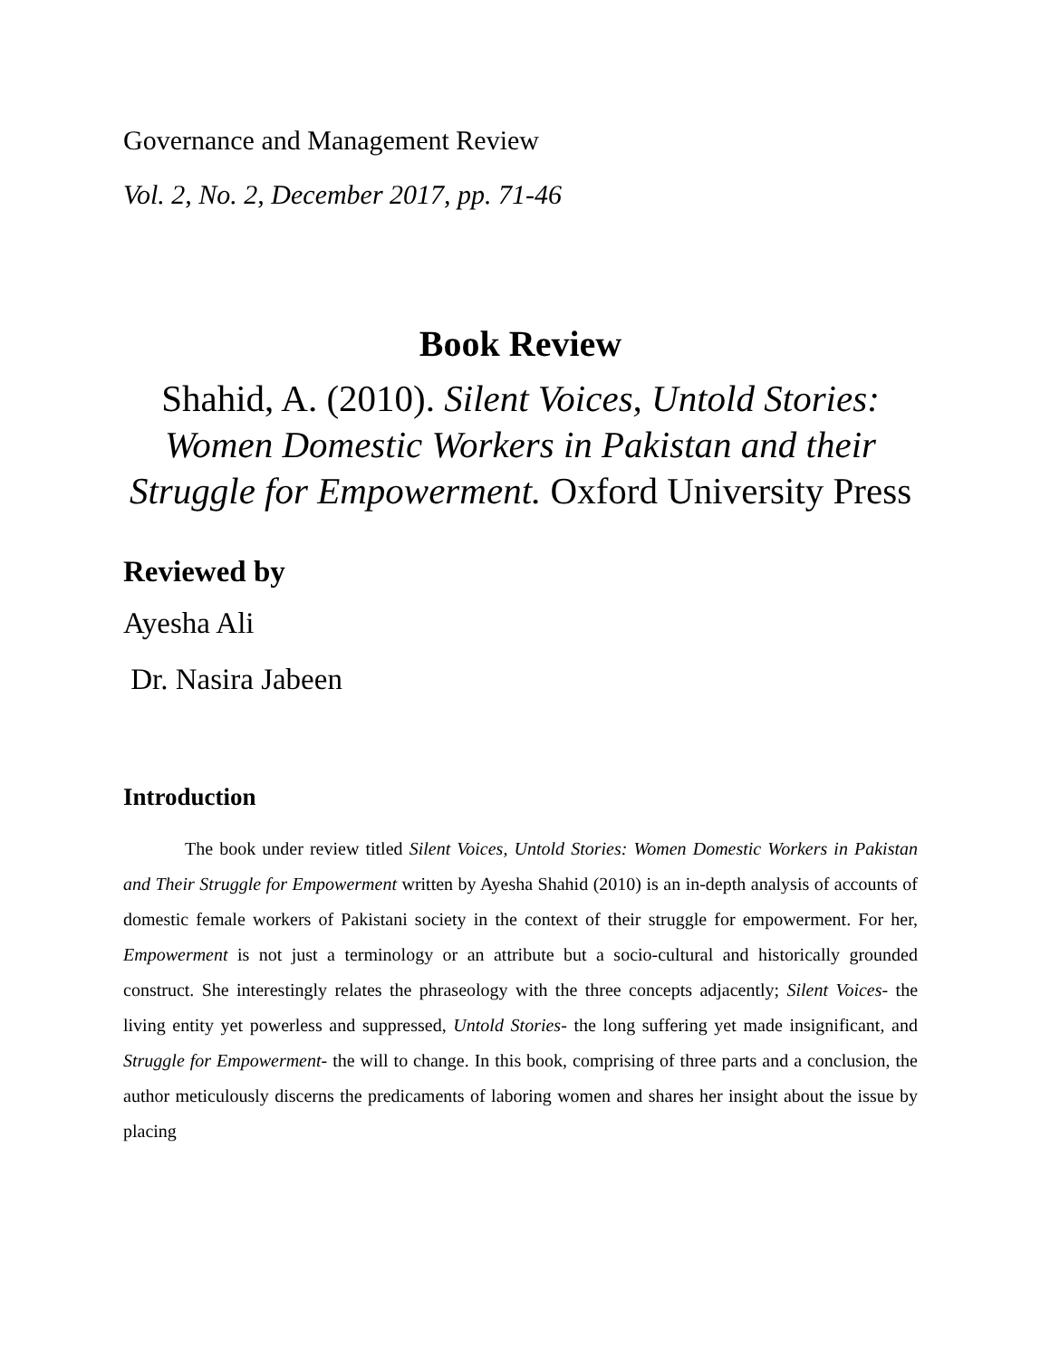Governance and Management Review
Vol. 2, No. 2, December 2017, pp. 71-46
Book Review
Shahid, A. (2010). Silent Voices, Untold Stories: Women Domestic Workers in Pakistan and their Struggle for Empowerment. Oxford University Press
Reviewed by
Ayesha Ali
Dr. Nasira Jabeen
Introduction
The book under review titled Silent Voices, Untold Stories: Women Domestic Workers in Pakistan and Their Struggle for Empowerment written by Ayesha Shahid (2010) is an in-depth analysis of accounts of domestic female workers of Pakistani society in the context of their struggle for empowerment. For her, Empowerment is not just a terminology or an attribute but a socio-cultural and historically grounded construct. She interestingly relates the phraseology with the three concepts adjacently; Silent Voices- the living entity yet powerless and suppressed, Untold Stories- the long suffering yet made insignificant, and Struggle for Empowerment- the will to change. In this book, comprising of three parts and a conclusion, the author meticulously discerns the predicaments of laboring women and shares her insight about the issue by placing